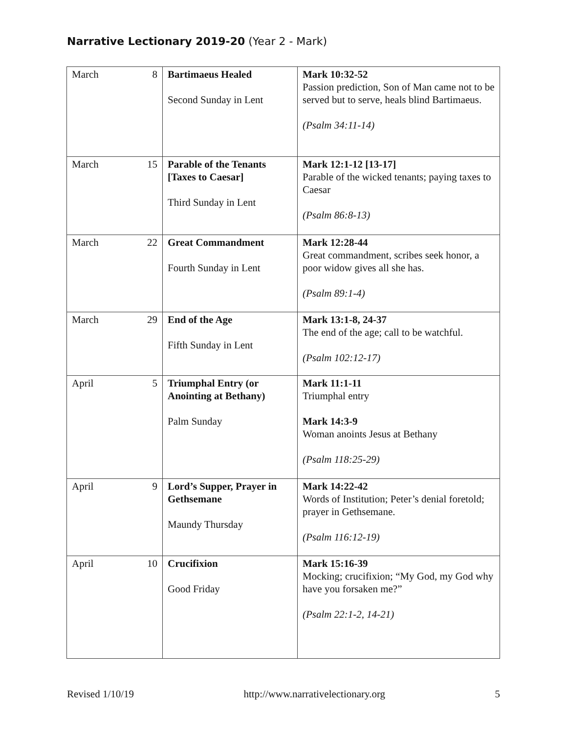Narrative Lectionary 2019-20 (Year 2 - Mark)
| March | 8 | Bartimaeus Healed Second Sunday in Lent | Mark 10:32-52 Passion prediction, Son of Man came not to be served but to serve, heals blind Bartimaeus. (Psalm 34:11-14) |
| March | 15 | Parable of the Tenants [Taxes to Caesar] Third Sunday in Lent | Mark 12:1-12 [13-17] Parable of the wicked tenants; paying taxes to Caesar (Psalm 86:8-13) |
| March | 22 | Great Commandment Fourth Sunday in Lent | Mark 12:28-44 Great commandment, scribes seek honor, a poor widow gives all she has. (Psalm 89:1-4) |
| March | 29 | End of the Age Fifth Sunday in Lent | Mark 13:1-8, 24-37 The end of the age; call to be watchful. (Psalm 102:12-17) |
| April | 5 | Triumphal Entry (or Anointing at Bethany) Palm Sunday | Mark 11:1-11 Triumphal entry Mark 14:3-9 Woman anoints Jesus at Bethany (Psalm 118:25-29) |
| April | 9 | Lord’s Supper, Prayer in Gethsemane Maundy Thursday | Mark 14:22-42 Words of Institution; Peter’s denial foretold; prayer in Gethsemane. (Psalm 116:12-19) |
| April | 10 | Crucifixion Good Friday | Mark 15:16-39 Mocking; crucifixion; “My God, my God why have you forsaken me?” (Psalm 22:1-2, 14-21) |
Revised 1/10/19 http://www.narrativelectionary.org 5